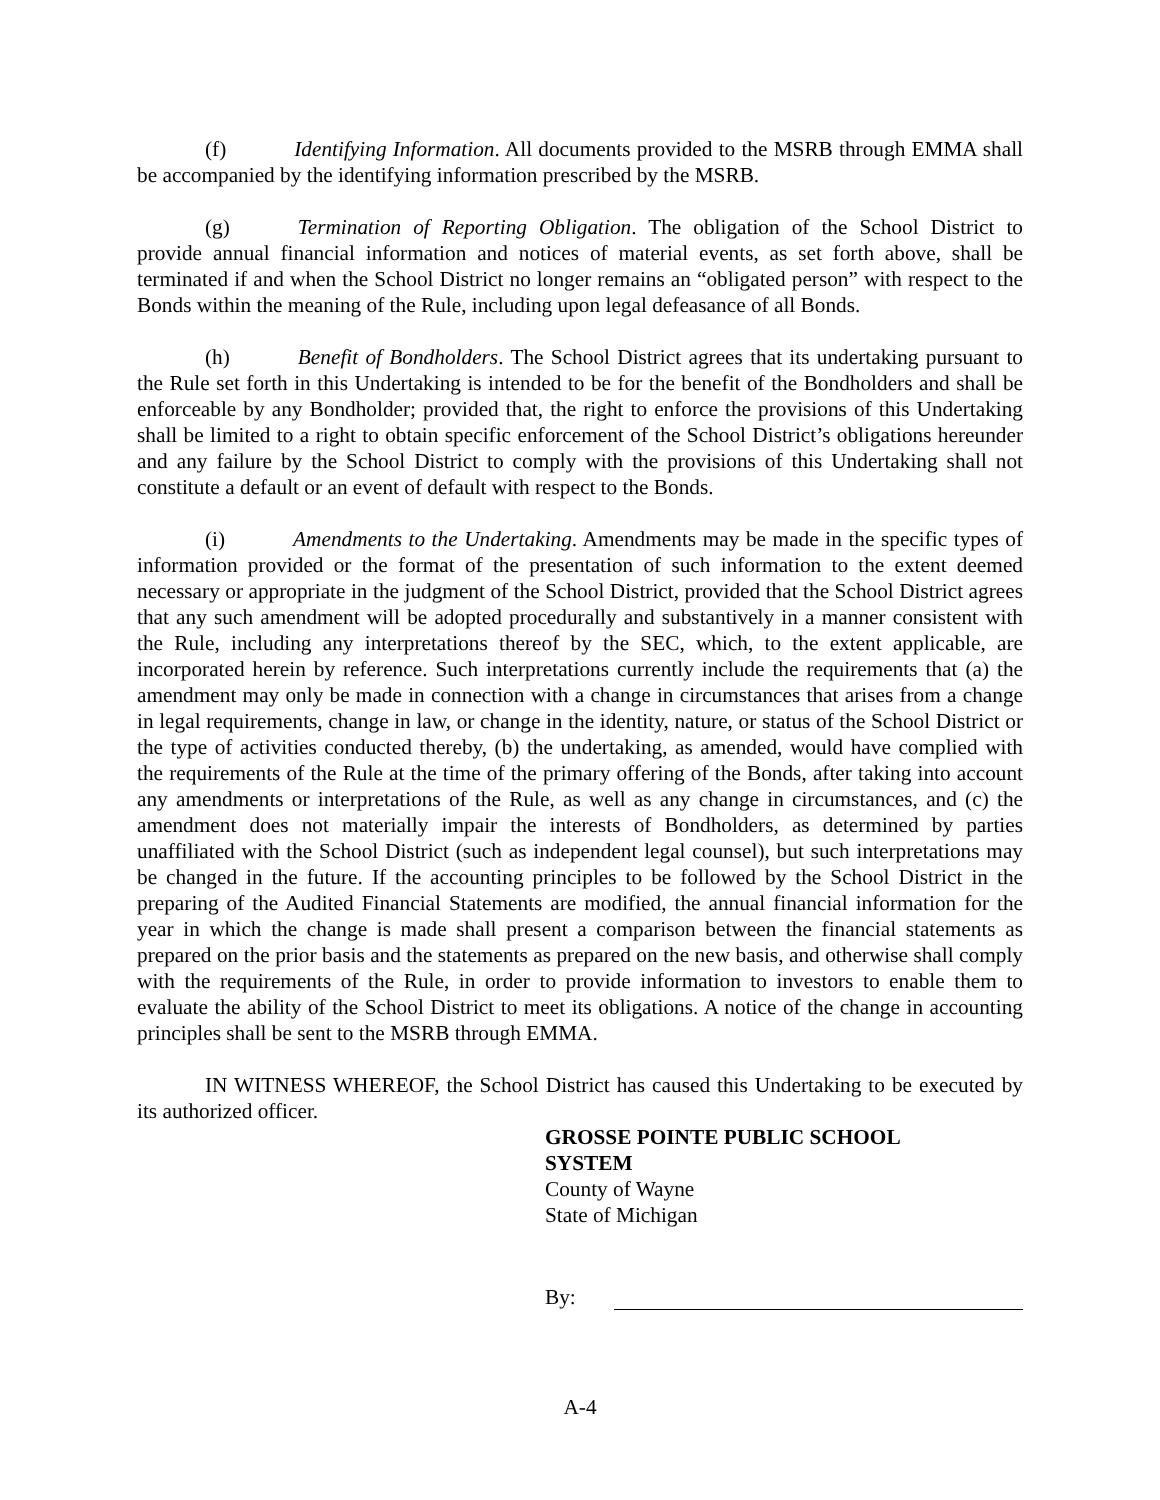(f) Identifying Information. All documents provided to the MSRB through EMMA shall be accompanied by the identifying information prescribed by the MSRB.
(g) Termination of Reporting Obligation. The obligation of the School District to provide annual financial information and notices of material events, as set forth above, shall be terminated if and when the School District no longer remains an “obligated person” with respect to the Bonds within the meaning of the Rule, including upon legal defeasance of all Bonds.
(h) Benefit of Bondholders. The School District agrees that its undertaking pursuant to the Rule set forth in this Undertaking is intended to be for the benefit of the Bondholders and shall be enforceable by any Bondholder; provided that, the right to enforce the provisions of this Undertaking shall be limited to a right to obtain specific enforcement of the School District’s obligations hereunder and any failure by the School District to comply with the provisions of this Undertaking shall not constitute a default or an event of default with respect to the Bonds.
(i) Amendments to the Undertaking. Amendments may be made in the specific types of information provided or the format of the presentation of such information to the extent deemed necessary or appropriate in the judgment of the School District, provided that the School District agrees that any such amendment will be adopted procedurally and substantively in a manner consistent with the Rule, including any interpretations thereof by the SEC, which, to the extent applicable, are incorporated herein by reference. Such interpretations currently include the requirements that (a) the amendment may only be made in connection with a change in circumstances that arises from a change in legal requirements, change in law, or change in the identity, nature, or status of the School District or the type of activities conducted thereby, (b) the undertaking, as amended, would have complied with the requirements of the Rule at the time of the primary offering of the Bonds, after taking into account any amendments or interpretations of the Rule, as well as any change in circumstances, and (c) the amendment does not materially impair the interests of Bondholders, as determined by parties unaffiliated with the School District (such as independent legal counsel), but such interpretations may be changed in the future. If the accounting principles to be followed by the School District in the preparing of the Audited Financial Statements are modified, the annual financial information for the year in which the change is made shall present a comparison between the financial statements as prepared on the prior basis and the statements as prepared on the new basis, and otherwise shall comply with the requirements of the Rule, in order to provide information to investors to enable them to evaluate the ability of the School District to meet its obligations. A notice of the change in accounting principles shall be sent to the MSRB through EMMA.
IN WITNESS WHEREOF, the School District has caused this Undertaking to be executed by its authorized officer.
GROSSE POINTE PUBLIC SCHOOL
SYSTEM
County of Wayne
State of Michigan
By:
A-4